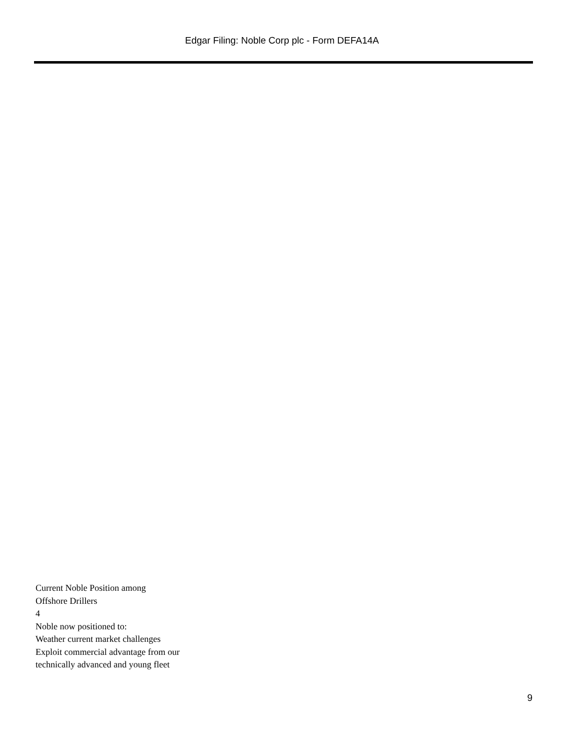Edgar Filing: Noble Corp plc - Form DEFA14A
Current Noble Position among
Offshore Drillers
4
Noble now positioned to:
Weather current market challenges
Exploit commercial advantage from our
technically advanced and young fleet
9